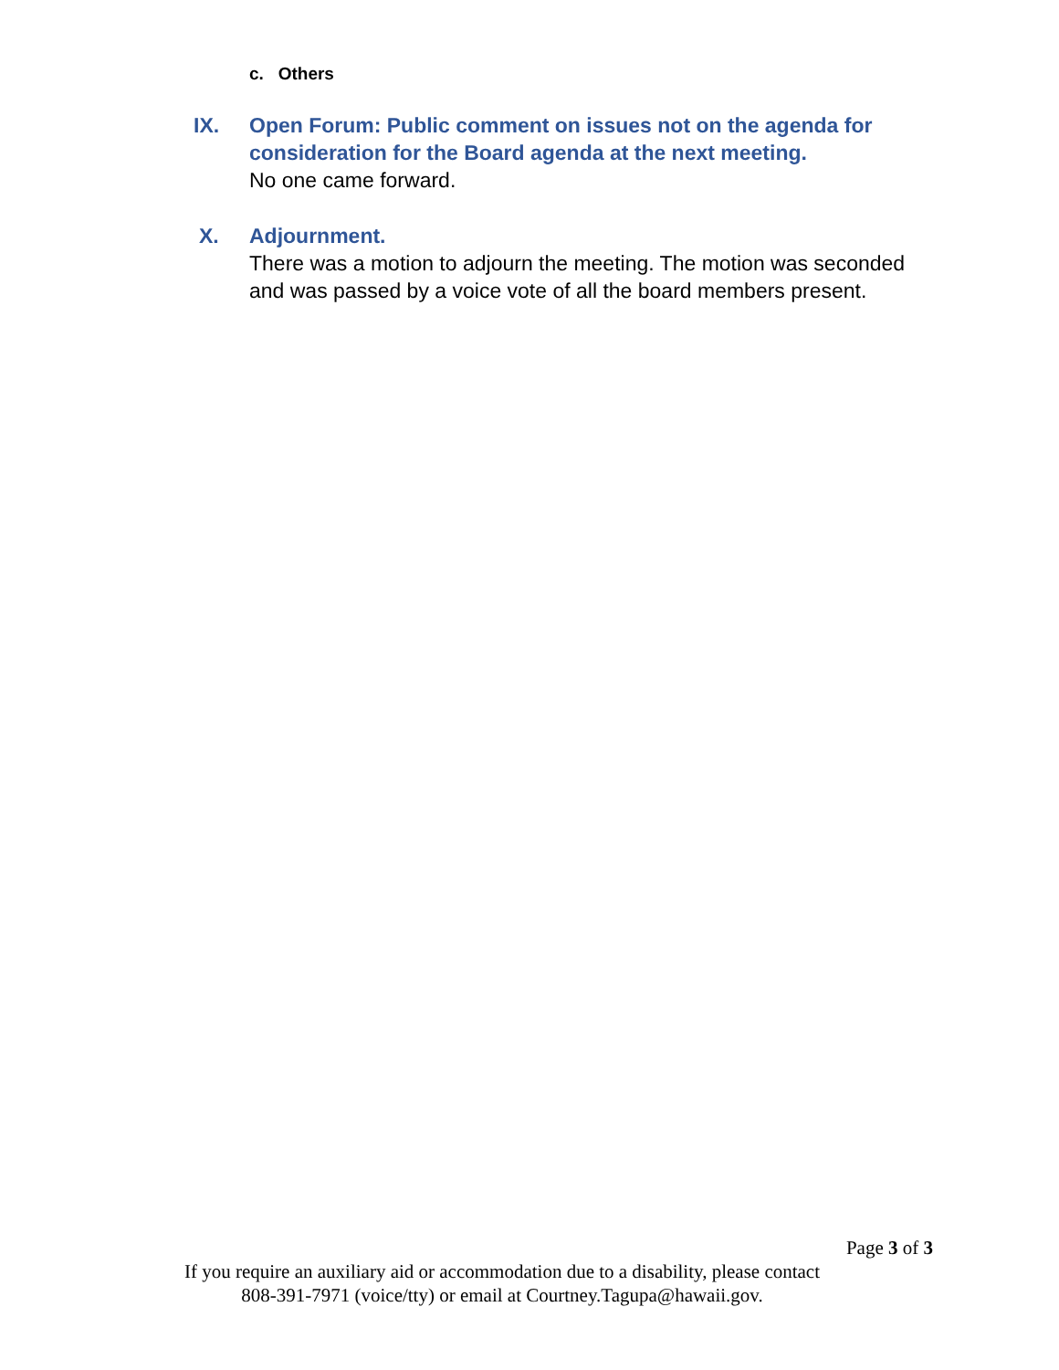c. Others
IX.
Open Forum: Public comment on issues not on the agenda for consideration for the Board agenda at the next meeting.
No one came forward.
X.
Adjournment.
There was a motion to adjourn the meeting. The motion was seconded and was passed by a voice vote of all the board members present.
Page 3 of 3
If you require an auxiliary aid or accommodation due to a disability, please contact
808-391-7971 (voice/tty) or email at Courtney.Tagupa@hawaii.gov.